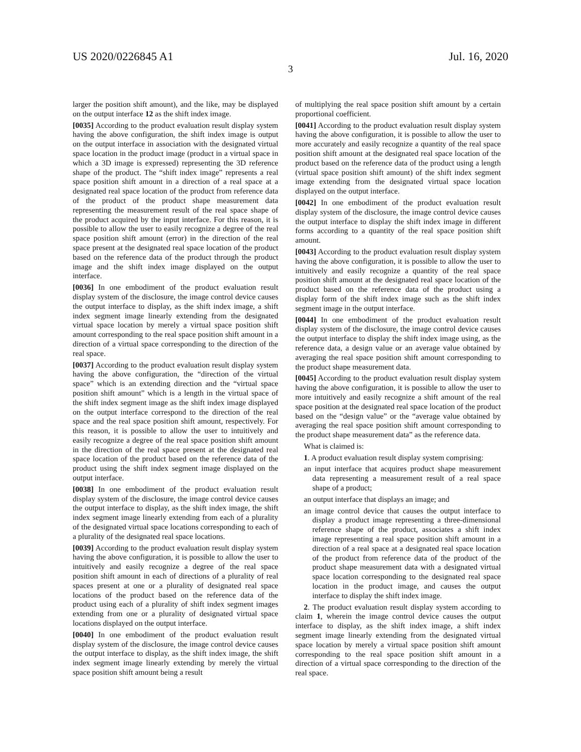US 2020/0226845 A1 Jul. 16, 2020
3
larger the position shift amount), and the like, may be displayed on the output interface 12 as the shift index image.
[0035] According to the product evaluation result display system having the above configuration, the shift index image is output on the output interface in association with the designated virtual space location in the product image (product in a virtual space in which a 3D image is expressed) representing the 3D reference shape of the product. The “shift index image” represents a real space position shift amount in a direction of a real space at a designated real space location of the product from reference data of the product of the product shape measurement data representing the measurement result of the real space shape of the product acquired by the input interface. For this reason, it is possible to allow the user to easily recognize a degree of the real space position shift amount (error) in the direction of the real space present at the designated real space location of the product based on the reference data of the product through the product image and the shift index image displayed on the output interface.
[0036] In one embodiment of the product evaluation result display system of the disclosure, the image control device causes the output interface to display, as the shift index image, a shift index segment image linearly extending from the designated virtual space location by merely a virtual space position shift amount corresponding to the real space position shift amount in a direction of a virtual space corresponding to the direction of the real space.
[0037] According to the product evaluation result display system having the above configuration, the “direction of the virtual space” which is an extending direction and the “virtual space position shift amount” which is a length in the virtual space of the shift index segment image as the shift index image displayed on the output interface correspond to the direction of the real space and the real space position shift amount, respectively. For this reason, it is possible to allow the user to intuitively and easily recognize a degree of the real space position shift amount in the direction of the real space present at the designated real space location of the product based on the reference data of the product using the shift index segment image displayed on the output interface.
[0038] In one embodiment of the product evaluation result display system of the disclosure, the image control device causes the output interface to display, as the shift index image, the shift index segment image linearly extending from each of a plurality of the designated virtual space locations corresponding to each of a plurality of the designated real space locations.
[0039] According to the product evaluation result display system having the above configuration, it is possible to allow the user to intuitively and easily recognize a degree of the real space position shift amount in each of directions of a plurality of real spaces present at one or a plurality of designated real space locations of the product based on the reference data of the product using each of a plurality of shift index segment images extending from one or a plurality of designated virtual space locations displayed on the output interface.
[0040] In one embodiment of the product evaluation result display system of the disclosure, the image control device causes the output interface to display, as the shift index image, the shift index segment image linearly extending by merely the virtual space position shift amount being a result
of multiplying the real space position shift amount by a certain proportional coefficient.
[0041] According to the product evaluation result display system having the above configuration, it is possible to allow the user to more accurately and easily recognize a quantity of the real space position shift amount at the designated real space location of the product based on the reference data of the product using a length (virtual space position shift amount) of the shift index segment image extending from the designated virtual space location displayed on the output interface.
[0042] In one embodiment of the product evaluation result display system of the disclosure, the image control device causes the output interface to display the shift index image in different forms according to a quantity of the real space position shift amount.
[0043] According to the product evaluation result display system having the above configuration, it is possible to allow the user to intuitively and easily recognize a quantity of the real space position shift amount at the designated real space location of the product based on the reference data of the product using a display form of the shift index image such as the shift index segment image in the output interface.
[0044] In one embodiment of the product evaluation result display system of the disclosure, the image control device causes the output interface to display the shift index image using, as the reference data, a design value or an average value obtained by averaging the real space position shift amount corresponding to the product shape measurement data.
[0045] According to the product evaluation result display system having the above configuration, it is possible to allow the user to more intuitively and easily recognize a shift amount of the real space position at the designated real space location of the product based on the “design value” or the “average value obtained by averaging the real space position shift amount corresponding to the product shape measurement data” as the reference data.
What is claimed is:
1. A product evaluation result display system comprising:
an input interface that acquires product shape measurement data representing a measurement result of a real space shape of a product;
an output interface that displays an image; and
an image control device that causes the output interface to display a product image representing a three-dimensional reference shape of the product, associates a shift index image representing a real space position shift amount in a direction of a real space at a designated real space location of the product from reference data of the product of the product shape measurement data with a designated virtual space location corresponding to the designated real space location in the product image, and causes the output interface to display the shift index image.
2. The product evaluation result display system according to claim 1, wherein the image control device causes the output interface to display, as the shift index image, a shift index segment image linearly extending from the designated virtual space location by merely a virtual space position shift amount corresponding to the real space position shift amount in a direction of a virtual space corresponding to the direction of the real space.